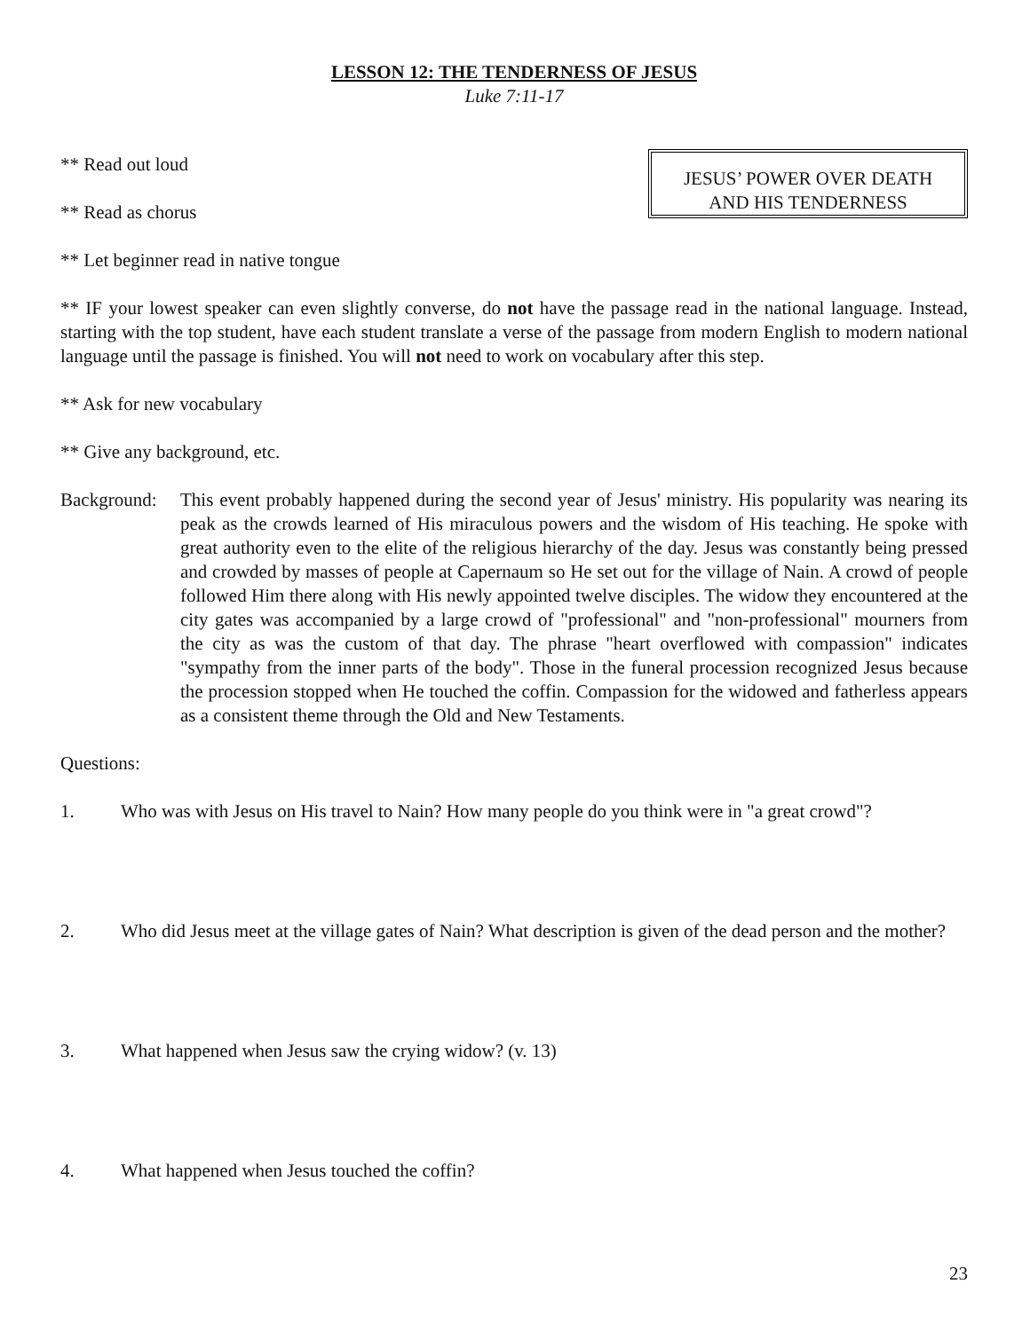LESSON 12: THE TENDERNESS OF JESUS
Luke 7:11-17
** Read out loud
** Read as chorus
** Let beginner read in native tongue
JESUS’ POWER OVER DEATH
AND HIS TENDERNESS
** IF your lowest speaker can even slightly converse, do not have the passage read in the national language. Instead, starting with the top student, have each student translate a verse of the passage from modern English to modern national language until the passage is finished. You will not need to work on vocabulary after this step.
** Ask for new vocabulary
** Give any background, etc.
Background:
This event probably happened during the second year of Jesus' ministry. His popularity was nearing its peak as the crowds learned of His miraculous powers and the wisdom of His teaching. He spoke with great authority even to the elite of the religious hierarchy of the day. Jesus was constantly being pressed and crowded by masses of people at Capernaum so He set out for the village of Nain. A crowd of people followed Him there along with His newly appointed twelve disciples. The widow they encountered at the city gates was accompanied by a large crowd of "professional" and "non-professional" mourners from the city as was the custom of that day. The phrase "heart overflowed with compassion" indicates "sympathy from the inner parts of the body". Those in the funeral procession recognized Jesus because the procession stopped when He touched the coffin. Compassion for the widowed and fatherless appears as a consistent theme through the Old and New Testaments.
Questions:
1. Who was with Jesus on His travel to Nain? How many people do you think were in "a great crowd"?
2. Who did Jesus meet at the village gates of Nain? What description is given of the dead person and the mother?
3. What happened when Jesus saw the crying widow? (v. 13)
4. What happened when Jesus touched the coffin?
23